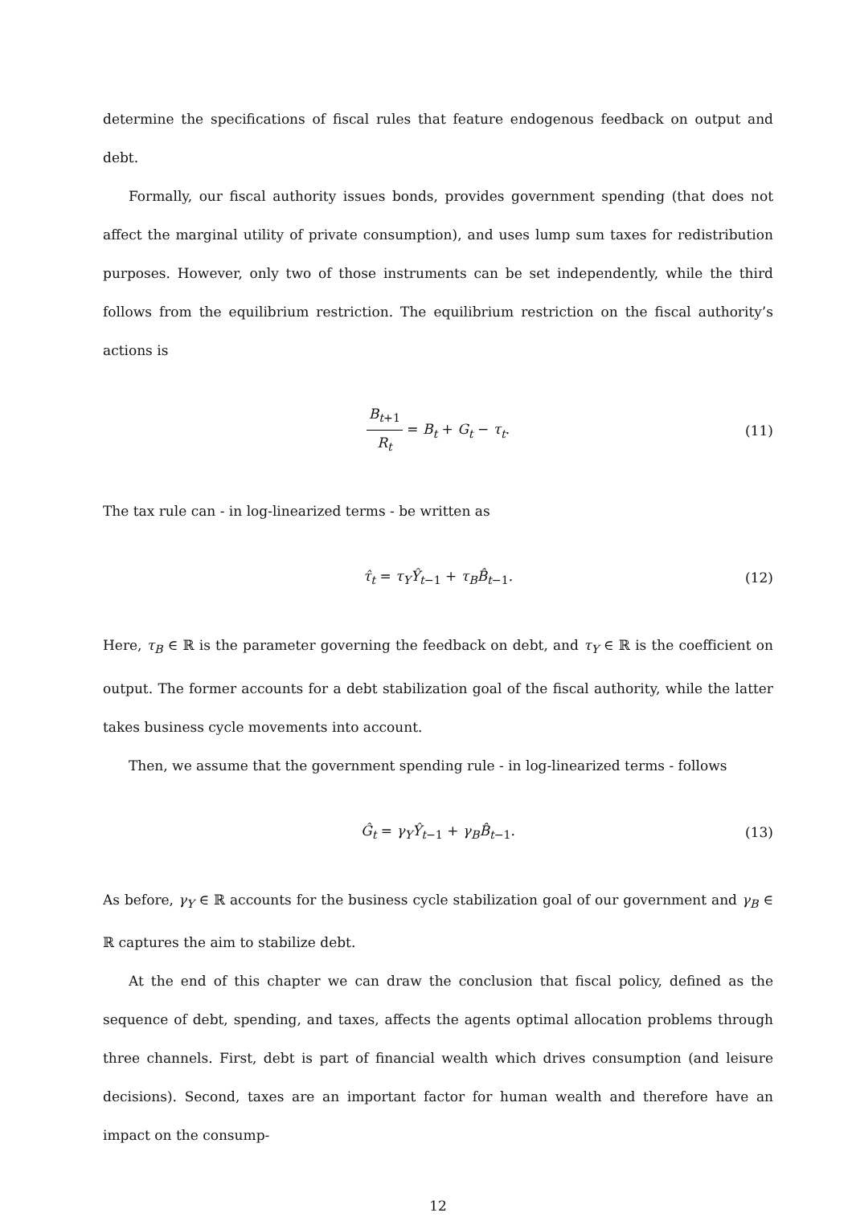determine the specifications of fiscal rules that feature endogenous feedback on output and debt.
Formally, our fiscal authority issues bonds, provides government spending (that does not affect the marginal utility of private consumption), and uses lump sum taxes for redistribution purposes. However, only two of those instruments can be set independently, while the third follows from the equilibrium restriction. The equilibrium restriction on the fiscal authority’s actions is
B<sub>t+1</sub> R<sub>t</sub> = B<sub>t</sub> + G<sub>t</sub> − τ<sub>t</sub>. (11)
The tax rule can - in log-linearized terms - be written as
τ̂<sub>t</sub> = τ<sub>Y</sub>Ŷ<sub>t−1</sub> + τ<sub>B</sub>B̂<sub>t−1</sub>. (12)
Here, τ<sub>B</sub> ∈ ℝ is the parameter governing the feedback on debt, and τ<sub>Y</sub> ∈ ℝ is the coefficient on output. The former accounts for a debt stabilization goal of the fiscal authority, while the latter takes business cycle movements into account.
Then, we assume that the government spending rule - in log-linearized terms - follows
Ĝ<sub>t</sub> = γ<sub>Y</sub>Ŷ<sub>t−1</sub> + γ<sub>B</sub>B̂<sub>t−1</sub>. (13)
As before, γ<sub>Y</sub> ∈ ℝ accounts for the business cycle stabilization goal of our government and γ<sub>B</sub> ∈ ℝ captures the aim to stabilize debt.
At the end of this chapter we can draw the conclusion that fiscal policy, defined as the sequence of debt, spending, and taxes, affects the agents optimal allocation problems through three channels. First, debt is part of financial wealth which drives consumption (and leisure decisions). Second, taxes are an important factor for human wealth and therefore have an impact on the consump-
12